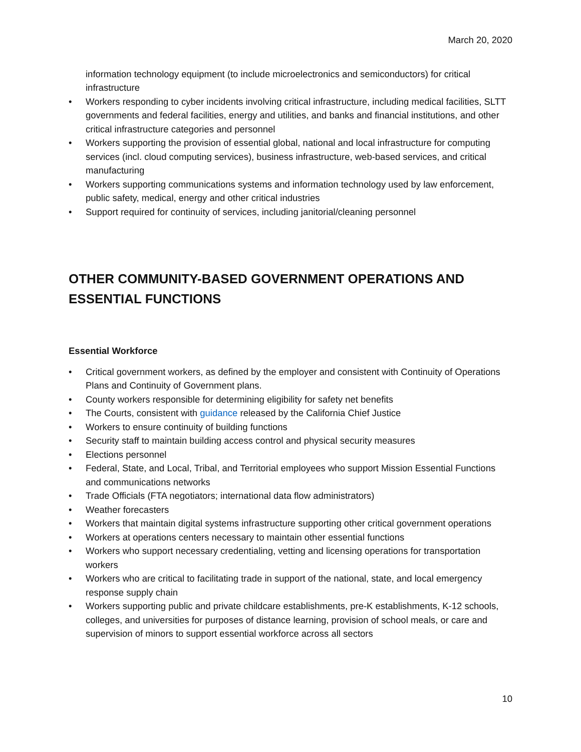March 20, 2020
information technology equipment (to include microelectronics and semiconductors) for critical infrastructure
• Workers responding to cyber incidents involving critical infrastructure, including medical facilities, SLTT governments and federal facilities, energy and utilities, and banks and financial institutions, and other critical infrastructure categories and personnel
• Workers supporting the provision of essential global, national and local infrastructure for computing services (incl. cloud computing services), business infrastructure, web-based services, and critical manufacturing
• Workers supporting communications systems and information technology used by law enforcement, public safety, medical, energy and other critical industries
• Support required for continuity of services, including janitorial/cleaning personnel
OTHER COMMUNITY-BASED GOVERNMENT OPERATIONS AND ESSENTIAL FUNCTIONS
Essential Workforce
• Critical government workers, as defined by the employer and consistent with Continuity of Operations Plans and Continuity of Government plans.
• County workers responsible for determining eligibility for safety net benefits
• The Courts, consistent with guidance released by the California Chief Justice
• Workers to ensure continuity of building functions
• Security staff to maintain building access control and physical security measures
• Elections personnel
• Federal, State, and Local, Tribal, and Territorial employees who support Mission Essential Functions and communications networks
• Trade Officials (FTA negotiators; international data flow administrators)
• Weather forecasters
• Workers that maintain digital systems infrastructure supporting other critical government operations
• Workers at operations centers necessary to maintain other essential functions
• Workers who support necessary credentialing, vetting and licensing operations for transportation workers
• Workers who are critical to facilitating trade in support of the national, state, and local emergency response supply chain
• Workers supporting public and private childcare establishments, pre-K establishments, K-12 schools, colleges, and universities for purposes of distance learning, provision of school meals, or care and supervision of minors to support essential workforce across all sectors
10